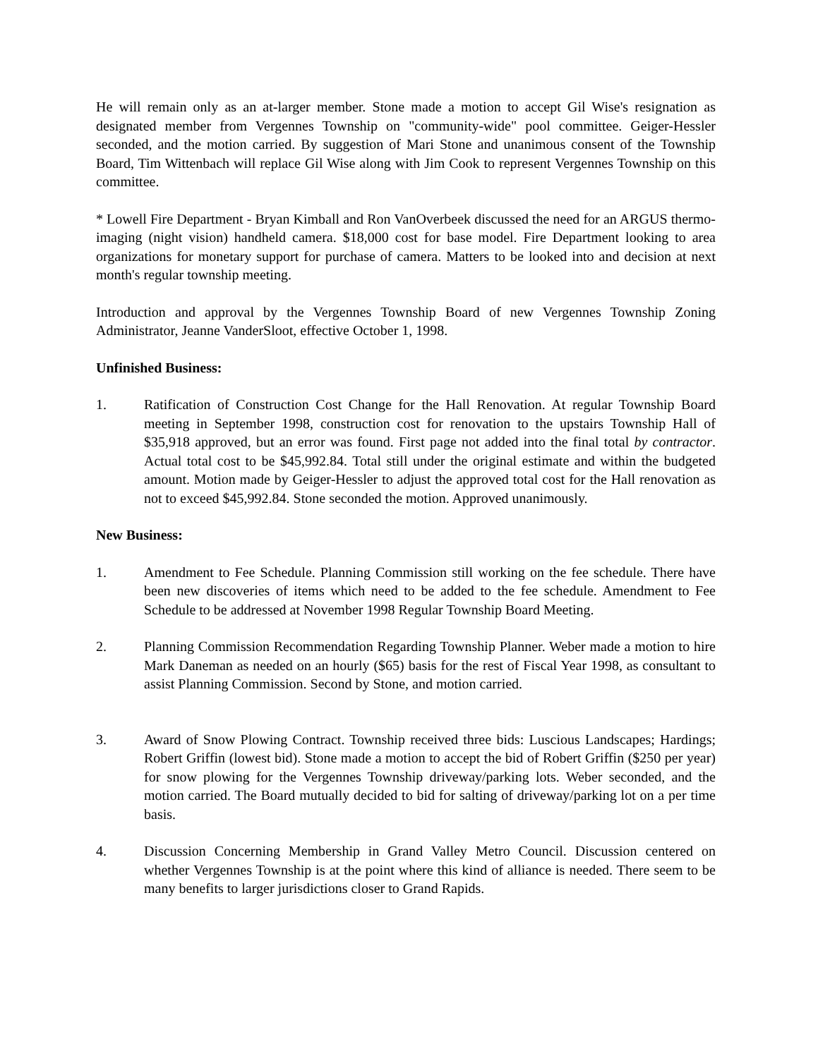He will remain only as an at-larger member. Stone made a motion to accept Gil Wise's resignation as designated member from Vergennes Township on "community-wide" pool committee. Geiger-Hessler seconded, and the motion carried. By suggestion of Mari Stone and unanimous consent of the Township Board, Tim Wittenbach will replace Gil Wise along with Jim Cook to represent Vergennes Township on this committee.
* Lowell Fire Department - Bryan Kimball and Ron VanOverbeek discussed the need for an ARGUS thermo-imaging (night vision) handheld camera. $18,000 cost for base model. Fire Department looking to area organizations for monetary support for purchase of camera. Matters to be looked into and decision at next month's regular township meeting.
Introduction and approval by the Vergennes Township Board of new Vergennes Township Zoning Administrator, Jeanne VanderSloot, effective October 1, 1998.
Unfinished Business:
1. Ratification of Construction Cost Change for the Hall Renovation. At regular Township Board meeting in September 1998, construction cost for renovation to the upstairs Township Hall of $35,918 approved, but an error was found. First page not added into the final total by contractor. Actual total cost to be $45,992.84. Total still under the original estimate and within the budgeted amount. Motion made by Geiger-Hessler to adjust the approved total cost for the Hall renovation as not to exceed $45,992.84. Stone seconded the motion. Approved unanimously.
New Business:
1. Amendment to Fee Schedule. Planning Commission still working on the fee schedule. There have been new discoveries of items which need to be added to the fee schedule. Amendment to Fee Schedule to be addressed at November 1998 Regular Township Board Meeting.
2. Planning Commission Recommendation Regarding Township Planner. Weber made a motion to hire Mark Daneman as needed on an hourly ($65) basis for the rest of Fiscal Year 1998, as consultant to assist Planning Commission. Second by Stone, and motion carried.
3. Award of Snow Plowing Contract. Township received three bids: Luscious Landscapes; Hardings; Robert Griffin (lowest bid). Stone made a motion to accept the bid of Robert Griffin ($250 per year) for snow plowing for the Vergennes Township driveway/parking lots. Weber seconded, and the motion carried. The Board mutually decided to bid for salting of driveway/parking lot on a per time basis.
4. Discussion Concerning Membership in Grand Valley Metro Council. Discussion centered on whether Vergennes Township is at the point where this kind of alliance is needed. There seem to be many benefits to larger jurisdictions closer to Grand Rapids.